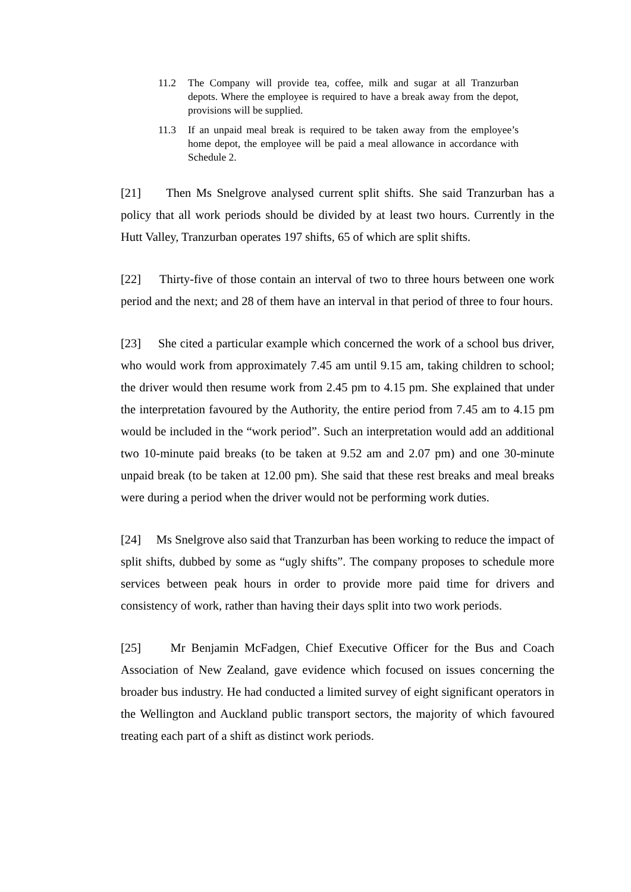11.2 The Company will provide tea, coffee, milk and sugar at all Tranzurban depots. Where the employee is required to have a break away from the depot, provisions will be supplied.
11.3 If an unpaid meal break is required to be taken away from the employee’s home depot, the employee will be paid a meal allowance in accordance with Schedule 2.
[21] Then Ms Snelgrove analysed current split shifts. She said Tranzurban has a policy that all work periods should be divided by at least two hours. Currently in the Hutt Valley, Tranzurban operates 197 shifts, 65 of which are split shifts.
[22] Thirty-five of those contain an interval of two to three hours between one work period and the next; and 28 of them have an interval in that period of three to four hours.
[23] She cited a particular example which concerned the work of a school bus driver, who would work from approximately 7.45 am until 9.15 am, taking children to school; the driver would then resume work from 2.45 pm to 4.15 pm. She explained that under the interpretation favoured by the Authority, the entire period from 7.45 am to 4.15 pm would be included in the “work period”. Such an interpretation would add an additional two 10-minute paid breaks (to be taken at 9.52 am and 2.07 pm) and one 30-minute unpaid break (to be taken at 12.00 pm). She said that these rest breaks and meal breaks were during a period when the driver would not be performing work duties.
[24] Ms Snelgrove also said that Tranzurban has been working to reduce the impact of split shifts, dubbed by some as “ugly shifts”. The company proposes to schedule more services between peak hours in order to provide more paid time for drivers and consistency of work, rather than having their days split into two work periods.
[25] Mr Benjamin McFadgen, Chief Executive Officer for the Bus and Coach Association of New Zealand, gave evidence which focused on issues concerning the broader bus industry. He had conducted a limited survey of eight significant operators in the Wellington and Auckland public transport sectors, the majority of which favoured treating each part of a shift as distinct work periods.